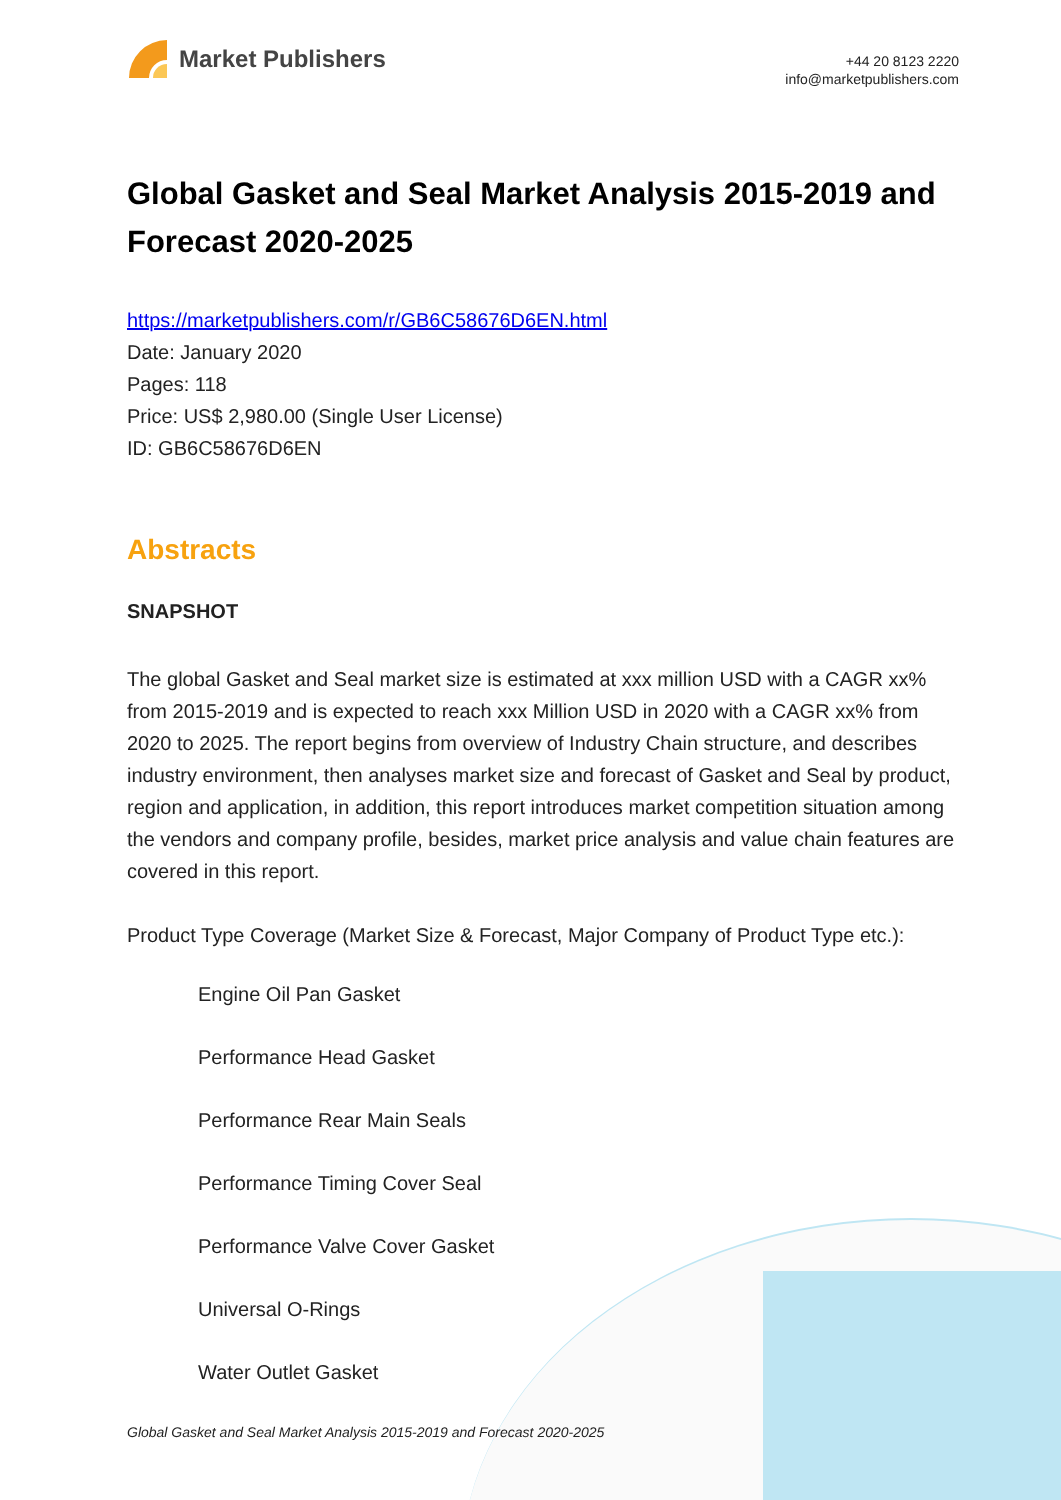Market Publishers
+44 20 8123 2220
info@marketpublishers.com
Global Gasket and Seal Market Analysis 2015-2019 and Forecast 2020-2025
https://marketpublishers.com/r/GB6C58676D6EN.html
Date: January 2020
Pages: 118
Price: US$ 2,980.00 (Single User License)
ID: GB6C58676D6EN
Abstracts
SNAPSHOT
The global Gasket and Seal market size is estimated at xxx million USD with a CAGR xx% from 2015-2019 and is expected to reach xxx Million USD in 2020 with a CAGR xx% from 2020 to 2025. The report begins from overview of Industry Chain structure, and describes industry environment, then analyses market size and forecast of Gasket and Seal by product, region and application, in addition, this report introduces market competition situation among the vendors and company profile, besides, market price analysis and value chain features are covered in this report.
Product Type Coverage (Market Size & Forecast, Major Company of Product Type etc.):
Engine Oil Pan Gasket
Performance Head Gasket
Performance Rear Main Seals
Performance Timing Cover Seal
Performance Valve Cover Gasket
Universal O-Rings
Water Outlet Gasket
Global Gasket and Seal Market Analysis 2015-2019 and Forecast 2020-2025